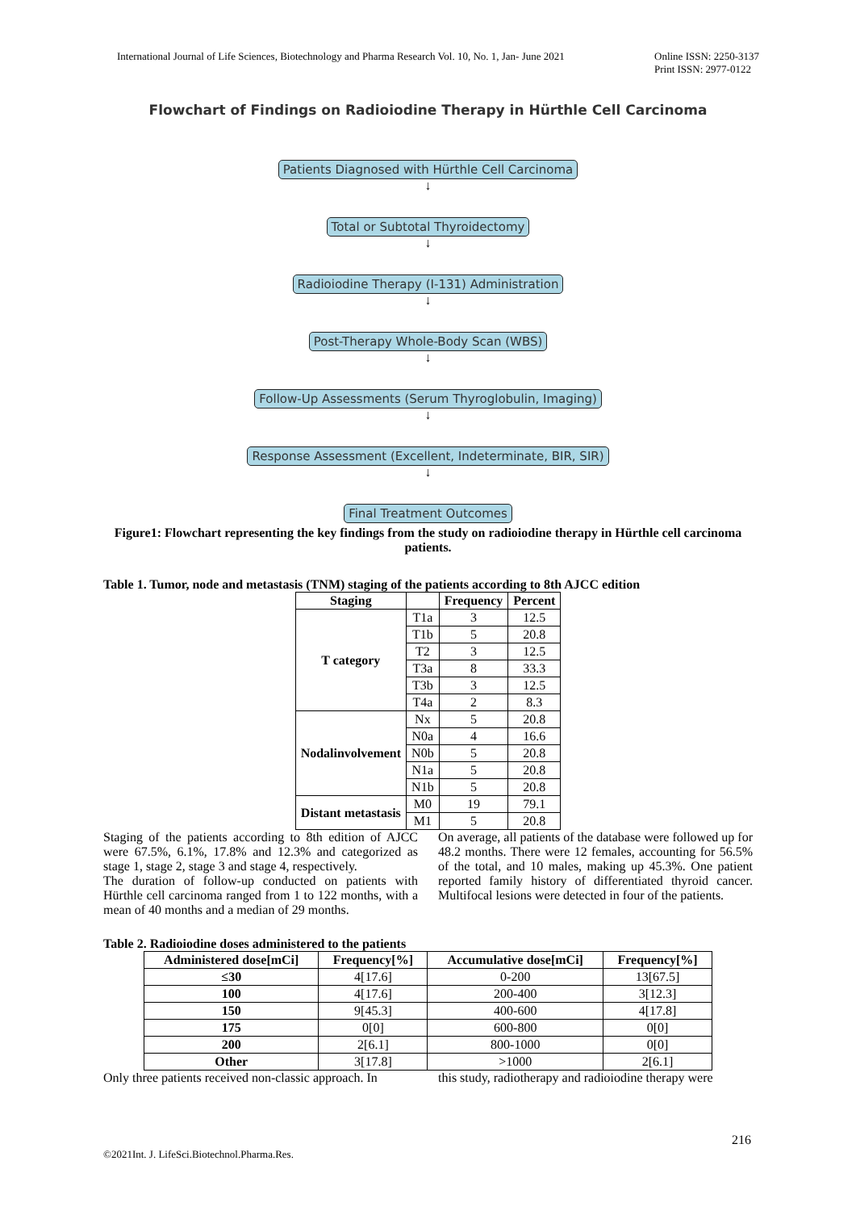International Journal of Life Sciences, Biotechnology and Pharma Research Vol. 10, No. 1, Jan- June 2021
Online ISSN: 2250-3137
Print ISSN: 2977-0122
Flowchart of Findings on Radioiodine Therapy in Hürthle Cell Carcinoma
Patients Diagnosed with Hürthle Cell Carcinoma
↓
Total or Subtotal Thyroidectomy
↓
Radioiodine Therapy (I-131) Administration
↓
Post-Therapy Whole-Body Scan (WBS)
↓
Follow-Up Assessments (Serum Thyroglobulin, Imaging)
↓
Response Assessment (Excellent, Indeterminate, BIR, SIR)
↓
Final Treatment Outcomes
Figure1: Flowchart representing the key findings from the study on radioiodine therapy in Hürthle cell carcinoma patients.
Table 1. Tumor, node and metastasis (TNM) staging of the patients according to 8th AJCC edition
| Staging | | Frequency | Percent |
| --- | --- | --- | --- |
| T category | T1a | 3 | 12.5 |
| | T1b | 5 | 20.8 |
| | T2 | 3 | 12.5 |
| | T3a | 8 | 33.3 |
| | T3b | 3 | 12.5 |
| | T4a | 2 | 8.3 |
| Nodalinvolvement | Nx | 5 | 20.8 |
| | N0a | 4 | 16.6 |
| | N0b | 5 | 20.8 |
| | N1a | 5 | 20.8 |
| | N1b | 5 | 20.8 |
| Distant metastasis | M0 | 19 | 79.1 |
| | M1 | 5 | 20.8 |
Staging of the patients according to 8th edition of AJCC were 67.5%, 6.1%, 17.8% and 12.3% and categorized as stage 1, stage 2, stage 3 and stage 4, respectively.
The duration of follow-up conducted on patients with Hürthle cell carcinoma ranged from 1 to 122 months, with a mean of 40 months and a median of 29 months.
On average, all patients of the database were followed up for 48.2 months. There were 12 females, accounting for 56.5% of the total, and 10 males, making up 45.3%. One patient reported family history of differentiated thyroid cancer. Multifocal lesions were detected in four of the patients.
Table 2. Radioiodine doses administered to the patients
| Administered dose[mCi] | Frequency[%] | Accumulative dose[mCi] | Frequency[%] |
| --- | --- | --- | --- |
| ≤30 | 4[17.6] | 0-200 | 13[67.5] |
| 100 | 4[17.6] | 200-400 | 3[12.3] |
| 150 | 9[45.3] | 400-600 | 4[17.8] |
| 175 | 0[0] | 600-800 | 0[0] |
| 200 | 2[6.1] | 800-1000 | 0[0] |
| Other | 3[17.8] | >1000 | 2[6.1] |
Only three patients received non-classic approach. In
this study, radiotherapy and radioiodine therapy were
216
©2021Int. J. LifeSci.Biotechnol.Pharma.Res.